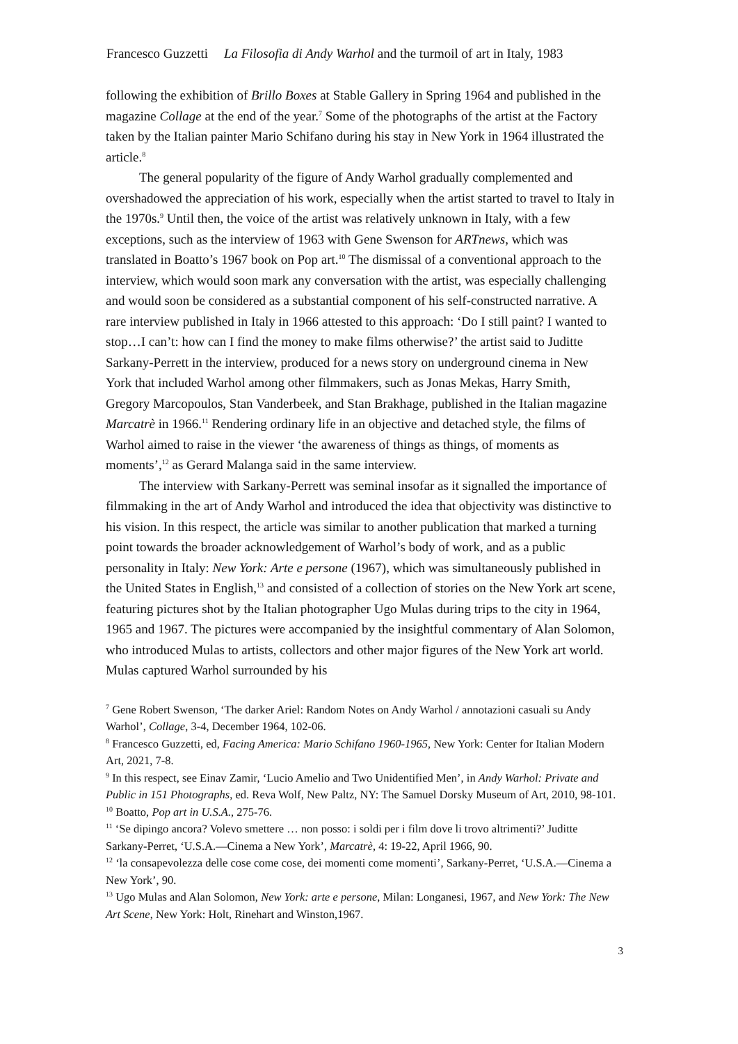Francesco Guzzetti La Filosofia di Andy Warhol and the turmoil of art in Italy, 1983
following the exhibition of Brillo Boxes at Stable Gallery in Spring 1964 and published in the magazine Collage at the end of the year.<sup>7</sup> Some of the photographs of the artist at the Factory taken by the Italian painter Mario Schifano during his stay in New York in 1964 illustrated the article.<sup>8</sup>
The general popularity of the figure of Andy Warhol gradually complemented and overshadowed the appreciation of his work, especially when the artist started to travel to Italy in the 1970s.<sup>9</sup> Until then, the voice of the artist was relatively unknown in Italy, with a few exceptions, such as the interview of 1963 with Gene Swenson for ARTnews, which was translated in Boatto’s 1967 book on Pop art.<sup>10</sup> The dismissal of a conventional approach to the interview, which would soon mark any conversation with the artist, was especially challenging and would soon be considered as a substantial component of his self-constructed narrative. A rare interview published in Italy in 1966 attested to this approach: ‘Do I still paint? I wanted to stop…I can’t: how can I find the money to make films otherwise?’ the artist said to Juditte Sarkany-Perrett in the interview, produced for a news story on underground cinema in New York that included Warhol among other filmmakers, such as Jonas Mekas, Harry Smith, Gregory Marcopoulos, Stan Vanderbeek, and Stan Brakhage, published in the Italian magazine Marcatrè in 1966.<sup>11</sup> Rendering ordinary life in an objective and detached style, the films of Warhol aimed to raise in the viewer ‘the awareness of things as things, of moments as moments’,<sup>12</sup> as Gerard Malanga said in the same interview.
The interview with Sarkany-Perrett was seminal insofar as it signalled the importance of filmmaking in the art of Andy Warhol and introduced the idea that objectivity was distinctive to his vision. In this respect, the article was similar to another publication that marked a turning point towards the broader acknowledgement of Warhol’s body of work, and as a public personality in Italy: New York: Arte e persone (1967), which was simultaneously published in the United States in English,<sup>13</sup> and consisted of a collection of stories on the New York art scene, featuring pictures shot by the Italian photographer Ugo Mulas during trips to the city in 1964, 1965 and 1967. The pictures were accompanied by the insightful commentary of Alan Solomon, who introduced Mulas to artists, collectors and other major figures of the New York art world. Mulas captured Warhol surrounded by his
<sup>7</sup> Gene Robert Swenson, ‘The darker Ariel: Random Notes on Andy Warhol / annotazioni casuali su Andy Warhol’, Collage, 3-4, December 1964, 102-06.
<sup>8</sup> Francesco Guzzetti, ed, Facing America: Mario Schifano 1960-1965, New York: Center for Italian Modern Art, 2021, 7-8.
<sup>9</sup> In this respect, see Einav Zamir, ‘Lucio Amelio and Two Unidentified Men’, in Andy Warhol: Private and Public in 151 Photographs, ed. Reva Wolf, New Paltz, NY: The Samuel Dorsky Museum of Art, 2010, 98-101.
<sup>10</sup> Boatto, Pop art in U.S.A., 275-76.
<sup>11</sup> ‘Se dipingo ancora? Volevo smettere … non posso: i soldi per i film dove li trovo altrimenti?’ Juditte Sarkany-Perret, ‘U.S.A.—Cinema a New York’, Marcatrè, 4: 19-22, April 1966, 90.
<sup>12</sup> ‘la consapevolezza delle cose come cose, dei momenti come momenti’, Sarkany-Perret, ‘U.S.A.—Cinema a New York’, 90.
<sup>13</sup> Ugo Mulas and Alan Solomon, New York: arte e persone, Milan: Longanesi, 1967, and New York: The New Art Scene, New York: Holt, Rinehart and Winston,1967.
3